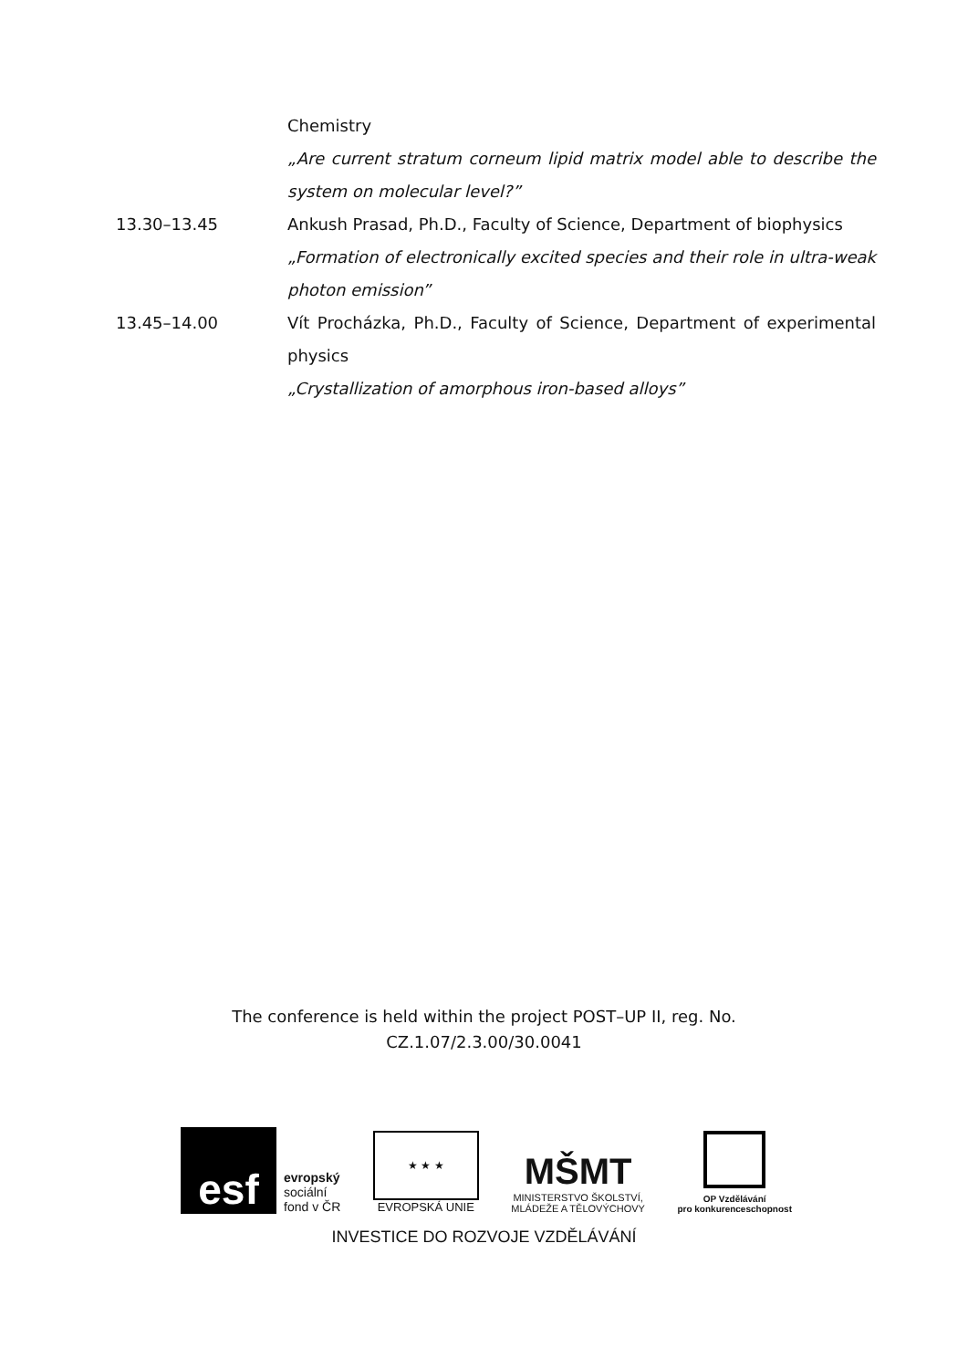Chemistry
„Are current stratum corneum lipid matrix model able to describe the system on molecular level?”
13.30–13.45 Ankush Prasad, Ph.D., Faculty of Science, Department of biophysics
„Formation of electronically excited species and their role in ultra-weak photon emission”
13.45–14.00 Vít Procházka, Ph.D., Faculty of Science, Department of experimental physics
„Crystallization of amorphous iron-based alloys”
The conference is held within the project POST–UP II, reg. No.
CZ.1.07/2.3.00/30.0041
esf
evropský
sociální
fond v ČR
★ ★ ★
EVROPSKÁ UNIE
MŠMT
MINISTERSTVO ŠKOLSTVÍ,
MLÁDEŽE A TĚLOVÝCHOVY
OP Vzdělávání
pro konkurenceschopnost
INVESTICE DO ROZVOJE VZDĚLÁVÁNÍ